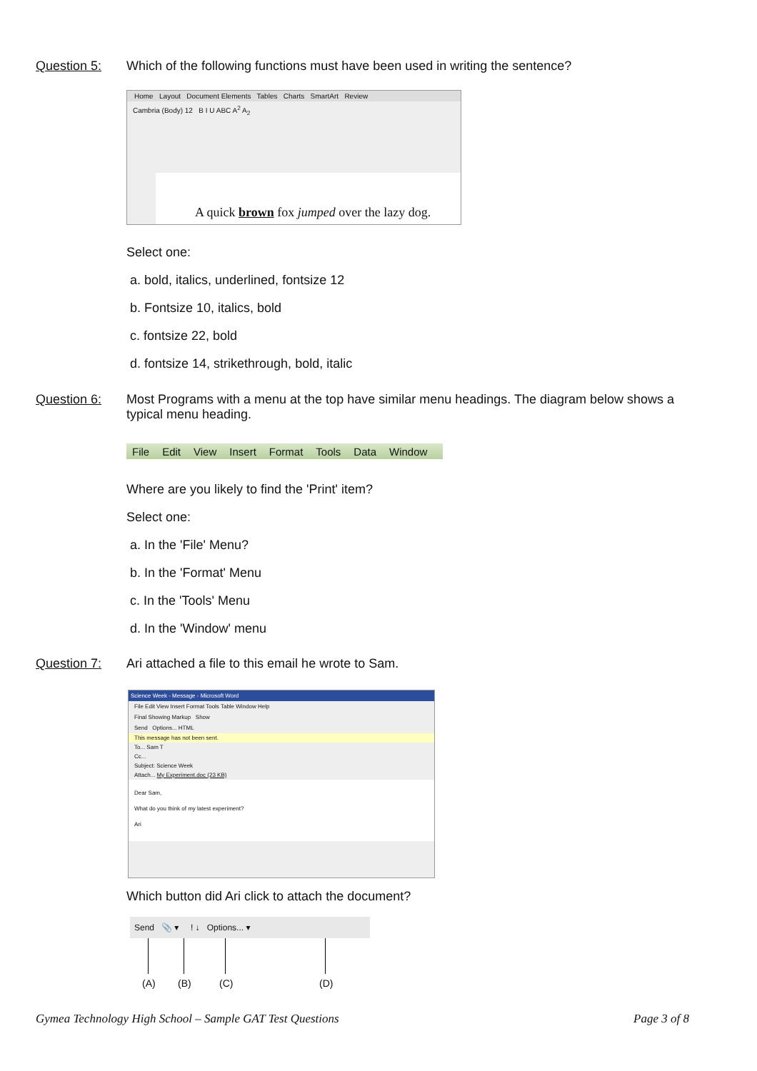Question 5: Which of the following functions must have been used in writing the sentence?
Home Layout Document Elements Tables Charts SmartArt Review
Cambria (Body) 12 B I U ABC A<sup>2</sup> A<sub>2</sub>
A quick brown fox jumped over the lazy dog.
Select one:
a. bold, italics, underlined, fontsize 12
b. Fontsize 10, italics, bold
c. fontsize 22, bold
d. fontsize 14, strikethrough, bold, italic
Question 6: Most Programs with a menu at the top have similar menu headings. The diagram below shows a typical menu heading.
File Edit View Insert Format Tools Data Window
Where are you likely to find the 'Print' item?
Select one:
a. In the 'File' Menu?
b. In the 'Format' Menu
c. In the 'Tools' Menu
d. In the 'Window' menu
Question 7: Ari attached a file to this email he wrote to Sam.
Science Week - Message - Microsoft Word
File Edit View Insert Format Tools Table Window Help
Final Showing Markup Show
Send Options... HTML
This message has not been sent.
To... Sam T
Cc...
Subject: Science Week
Attach... My Experiment.doc (23 KB)
Dear Sam,
What do you think of my latest experiment?
Ari
Which button did Ari click to attach the document?
Send 📎 ▾ ! ↓ Options... ▾
(A) (B) (C) (D)
Gymea Technology High School – Sample GAT Test Questions Page 3 of 8